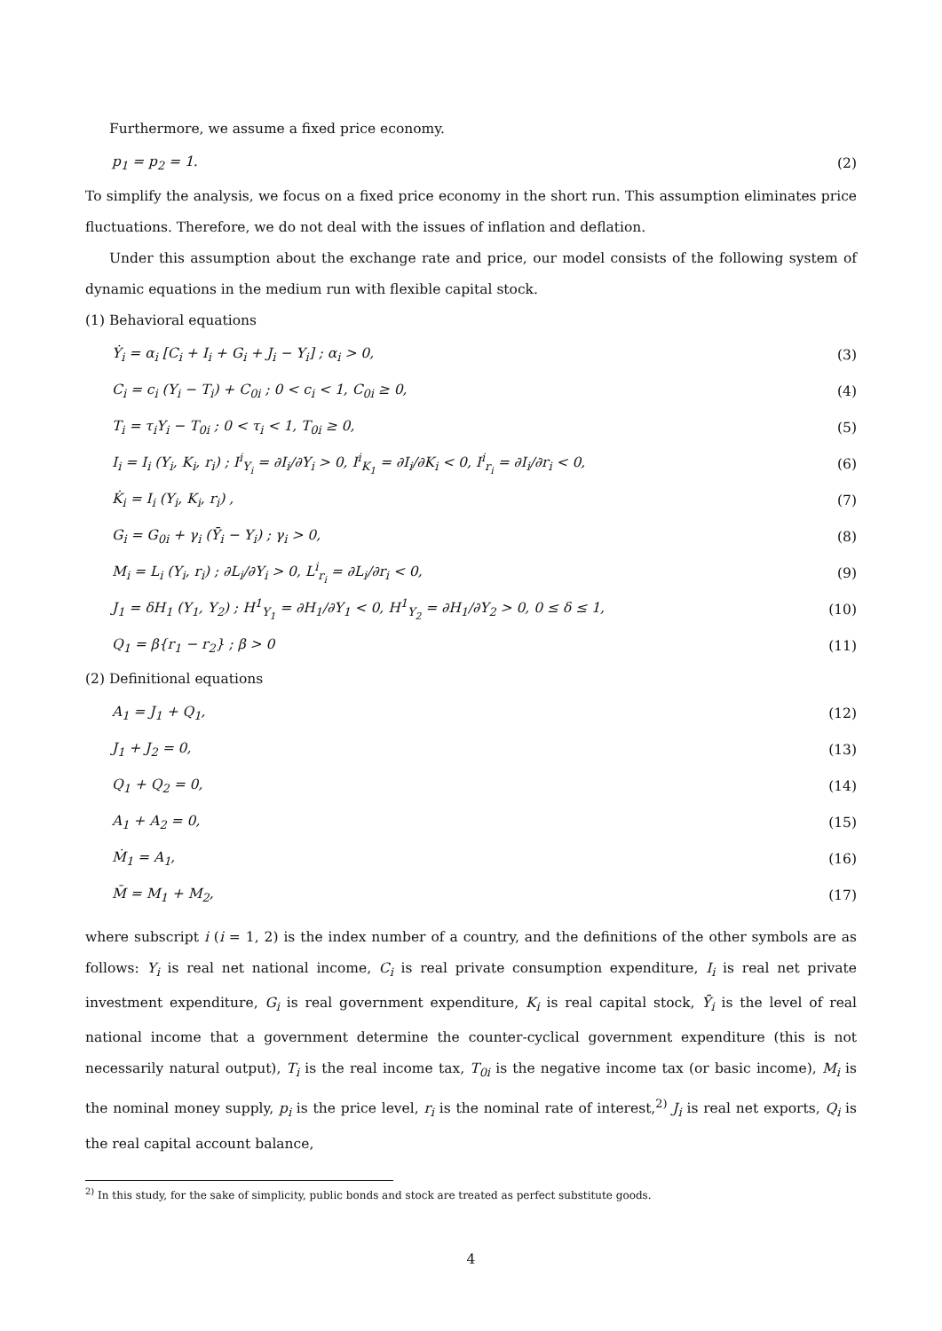Furthermore, we assume a fixed price economy.
p<sub>1</sub> = p<sub>2</sub> = 1. (2)
To simplify the analysis, we focus on a fixed price economy in the short run. This assumption eliminates price fluctuations. Therefore, we do not deal with the issues of inflation and deflation.
Under this assumption about the exchange rate and price, our model consists of the following system of dynamic equations in the medium run with flexible capital stock.
(1) Behavioral equations
Ẏ<sub>i</sub> = α<sub>i</sub> [C<sub>i</sub> + I<sub>i</sub> + G<sub>i</sub> + J<sub>i</sub> − Y<sub>i</sub>] ; α<sub>i</sub> > 0, (3)
C<sub>i</sub> = c<sub>i</sub> (Y<sub>i</sub> − T<sub>i</sub>) + C<sub>0i</sub> ; 0 < c<sub>i</sub> < 1, C<sub>0i</sub> ≥ 0, (4)
T<sub>i</sub> = τ<sub>i</sub>Y<sub>i</sub> − T<sub>0i</sub> ; 0 < τ<sub>i</sub> < 1, T<sub>0i</sub> ≥ 0, (5)
I<sub>i</sub> = I<sub>i</sub> (Y<sub>i</sub>, K<sub>i</sub>, r<sub>i</sub>) ; I<sup>i</sup><sub>Y<sub>i</sub></sub> = ∂I<sub>i</sub>/∂Y<sub>i</sub> > 0, I<sup>i</sup><sub>K<sub>1</sub></sub> = ∂I<sub>i</sub>/∂K<sub>i</sub> < 0, I<sup>i</sup><sub>r<sub>i</sub></sub> = ∂I<sub>i</sub>/∂r<sub>i</sub> < 0, (6)
K̇<sub>i</sub> = I<sub>i</sub> (Y<sub>i</sub>, K<sub>i</sub>, r<sub>i</sub>) , (7)
G<sub>i</sub> = G<sub>0i</sub> + γ<sub>i</sub> (Ȳ<sub>i</sub> − Y<sub>i</sub>) ; γ<sub>i</sub> > 0, (8)
M<sub>i</sub> = L<sub>i</sub> (Y<sub>i</sub>, r<sub>i</sub>) ; ∂L<sub>i</sub>/∂Y<sub>i</sub> > 0, L<sup>i</sup><sub>r<sub>i</sub></sub> = ∂L<sub>i</sub>/∂r<sub>i</sub> < 0, (9)
J<sub>1</sub> = δH<sub>1</sub> (Y<sub>1</sub>, Y<sub>2</sub>) ; H<sup>1</sup><sub>Y<sub>1</sub></sub> = ∂H<sub>1</sub>/∂Y<sub>1</sub> < 0, H<sup>1</sup><sub>Y<sub>2</sub></sub> = ∂H<sub>1</sub>/∂Y<sub>2</sub> > 0, 0 ≤ δ ≤ 1, (10)
Q<sub>1</sub> = β{r<sub>1</sub> − r<sub>2</sub>} ; β > 0 (11)
(2) Definitional equations
A<sub>1</sub> = J<sub>1</sub> + Q<sub>1</sub>, (12)
J<sub>1</sub> + J<sub>2</sub> = 0, (13)
Q<sub>1</sub> + Q<sub>2</sub> = 0, (14)
A<sub>1</sub> + A<sub>2</sub> = 0, (15)
Ṁ<sub>1</sub> = A<sub>1</sub>, (16)
M̄ = M<sub>1</sub> + M<sub>2</sub>, (17)
where subscript i (i = 1, 2) is the index number of a country, and the definitions of the other symbols are as follows: Y<sub>i</sub> is real net national income, C<sub>i</sub> is real private consumption expenditure, I<sub>i</sub> is real net private investment expenditure, G<sub>i</sub> is real government expenditure, K<sub>i</sub> is real capital stock, Ȳ<sub>i</sub> is the level of real national income that a government determine the counter-cyclical government expenditure (this is not necessarily natural output), T<sub>i</sub> is the real income tax, T<sub>0i</sub> is the negative income tax (or basic income), M<sub>i</sub> is the nominal money supply, p<sub>i</sub> is the price level, r<sub>i</sub> is the nominal rate of interest,<sup>2)</sup> J<sub>i</sub> is real net exports, Q<sub>i</sub> is the real capital account balance,
<sup>2)</sup> In this study, for the sake of simplicity, public bonds and stock are treated as perfect substitute goods.
4